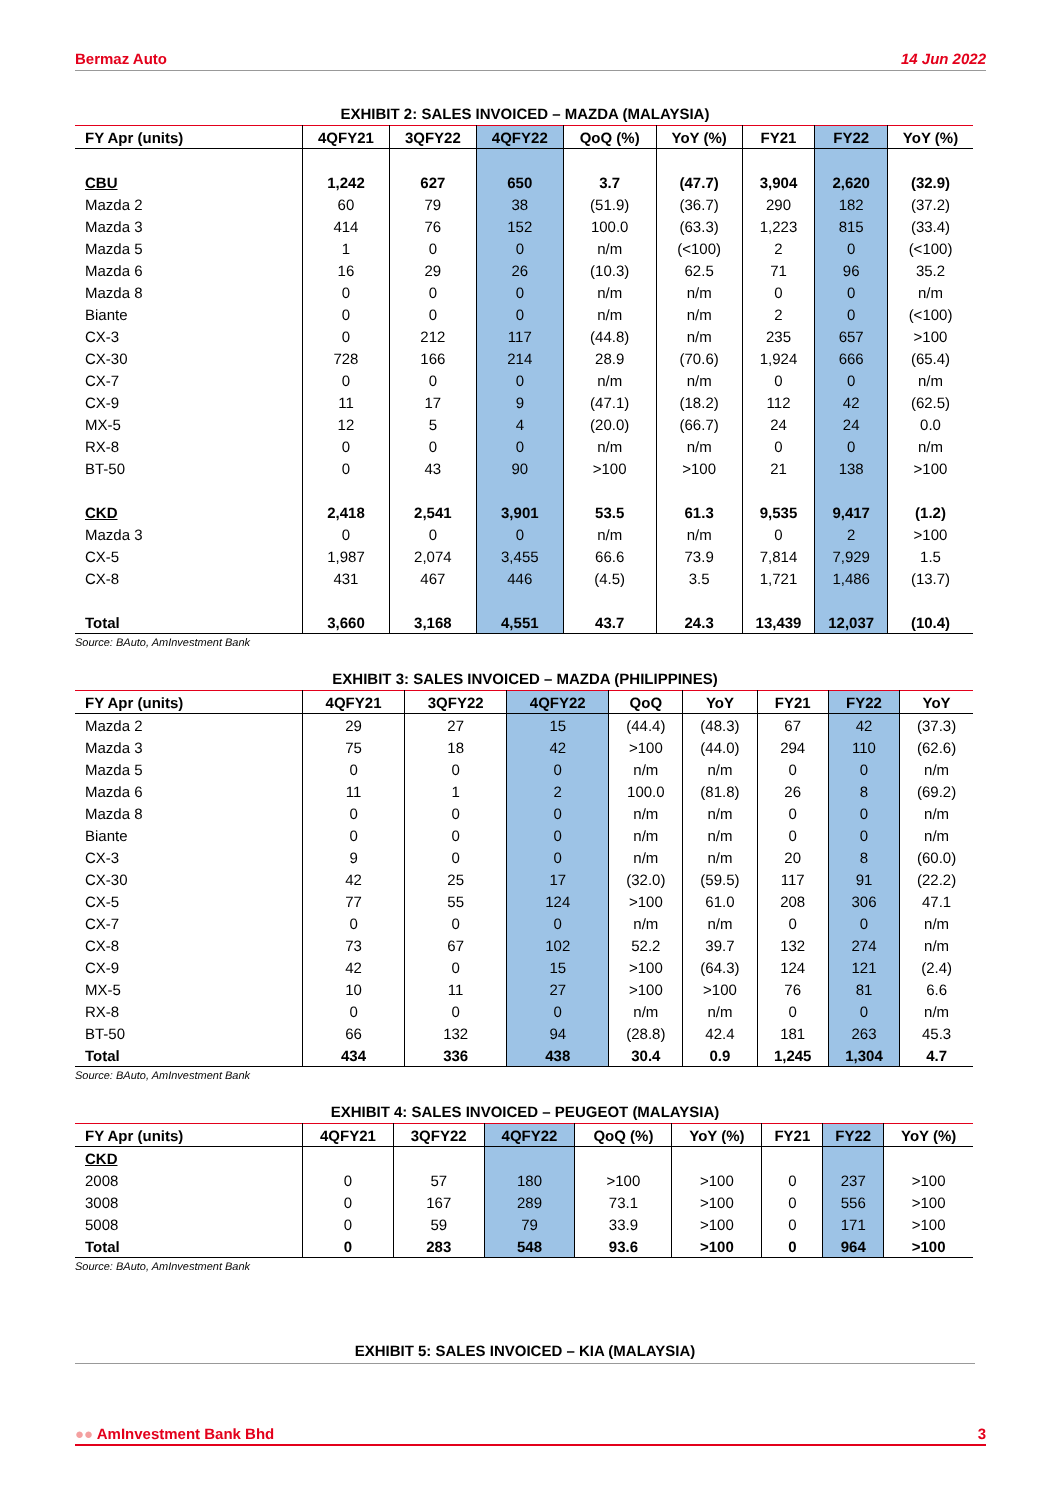Bermaz Auto 14 Jun 2022
EXHIBIT 2: SALES INVOICED – MAZDA (MALAYSIA)
| FY Apr (units) | 4QFY21 | 3QFY22 | 4QFY22 | QoQ (%) | YoY (%) | FY21 | FY22 | YoY (%) |
| --- | --- | --- | --- | --- | --- | --- | --- | --- |
| CBU | 1,242 | 627 | 650 | 3.7 | (47.7) | 3,904 | 2,620 | (32.9) |
| Mazda 2 | 60 | 79 | 38 | (51.9) | (36.7) | 290 | 182 | (37.2) |
| Mazda 3 | 414 | 76 | 152 | 100.0 | (63.3) | 1,223 | 815 | (33.4) |
| Mazda 5 | 1 | 0 | 0 | n/m | (<100) | 2 | 0 | (<100) |
| Mazda 6 | 16 | 29 | 26 | (10.3) | 62.5 | 71 | 96 | 35.2 |
| Mazda 8 | 0 | 0 | 0 | n/m | n/m | 0 | 0 | n/m |
| Biante | 0 | 0 | 0 | n/m | n/m | 2 | 0 | (<100) |
| CX-3 | 0 | 212 | 117 | (44.8) | n/m | 235 | 657 | >100 |
| CX-30 | 728 | 166 | 214 | 28.9 | (70.6) | 1,924 | 666 | (65.4) |
| CX-7 | 0 | 0 | 0 | n/m | n/m | 0 | 0 | n/m |
| CX-9 | 11 | 17 | 9 | (47.1) | (18.2) | 112 | 42 | (62.5) |
| MX-5 | 12 | 5 | 4 | (20.0) | (66.7) | 24 | 24 | 0.0 |
| RX-8 | 0 | 0 | 0 | n/m | n/m | 0 | 0 | n/m |
| BT-50 | 0 | 43 | 90 | >100 | >100 | 21 | 138 | >100 |
| CKD | 2,418 | 2,541 | 3,901 | 53.5 | 61.3 | 9,535 | 9,417 | (1.2) |
| Mazda 3 | 0 | 0 | 0 | n/m | n/m | 0 | 2 | >100 |
| CX-5 | 1,987 | 2,074 | 3,455 | 66.6 | 73.9 | 7,814 | 7,929 | 1.5 |
| CX-8 | 431 | 467 | 446 | (4.5) | 3.5 | 1,721 | 1,486 | (13.7) |
| Total | 3,660 | 3,168 | 4,551 | 43.7 | 24.3 | 13,439 | 12,037 | (10.4) |
Source: BAuto, AmInvestment Bank
EXHIBIT 3: SALES INVOICED – MAZDA (PHILIPPINES)
| FY Apr (units) | 4QFY21 | 3QFY22 | 4QFY22 | QoQ | YoY | FY21 | FY22 | YoY |
| --- | --- | --- | --- | --- | --- | --- | --- | --- |
| Mazda 2 | 29 | 27 | 15 | (44.4) | (48.3) | 67 | 42 | (37.3) |
| Mazda 3 | 75 | 18 | 42 | >100 | (44.0) | 294 | 110 | (62.6) |
| Mazda 5 | 0 | 0 | 0 | n/m | n/m | 0 | 0 | n/m |
| Mazda 6 | 11 | 1 | 2 | 100.0 | (81.8) | 26 | 8 | (69.2) |
| Mazda 8 | 0 | 0 | 0 | n/m | n/m | 0 | 0 | n/m |
| Biante | 0 | 0 | 0 | n/m | n/m | 0 | 0 | n/m |
| CX-3 | 9 | 0 | 0 | n/m | n/m | 20 | 8 | (60.0) |
| CX-30 | 42 | 25 | 17 | (32.0) | (59.5) | 117 | 91 | (22.2) |
| CX-5 | 77 | 55 | 124 | >100 | 61.0 | 208 | 306 | 47.1 |
| CX-7 | 0 | 0 | 0 | n/m | n/m | 0 | 0 | n/m |
| CX-8 | 73 | 67 | 102 | 52.2 | 39.7 | 132 | 274 | n/m |
| CX-9 | 42 | 0 | 15 | >100 | (64.3) | 124 | 121 | (2.4) |
| MX-5 | 10 | 11 | 27 | >100 | >100 | 76 | 81 | 6.6 |
| RX-8 | 0 | 0 | 0 | n/m | n/m | 0 | 0 | n/m |
| BT-50 | 66 | 132 | 94 | (28.8) | 42.4 | 181 | 263 | 45.3 |
| Total | 434 | 336 | 438 | 30.4 | 0.9 | 1,245 | 1,304 | 4.7 |
Source: BAuto, AmInvestment Bank
EXHIBIT 4: SALES INVOICED – PEUGEOT (MALAYSIA)
| FY Apr (units) | 4QFY21 | 3QFY22 | 4QFY22 | QoQ (%) | YoY (%) | FY21 | FY22 | YoY (%) |
| --- | --- | --- | --- | --- | --- | --- | --- | --- |
| CKD | | | | | | | | |
| 2008 | 0 | 57 | 180 | >100 | >100 | 0 | 237 | >100 |
| 3008 | 0 | 167 | 289 | 73.1 | >100 | 0 | 556 | >100 |
| 5008 | 0 | 59 | 79 | 33.9 | >100 | 0 | 171 | >100 |
| Total | 0 | 283 | 548 | 93.6 | >100 | 0 | 964 | >100 |
Source: BAuto, AmInvestment Bank
EXHIBIT 5: SALES INVOICED – KIA (MALAYSIA)
●● AmInvestment Bank Bhd 3